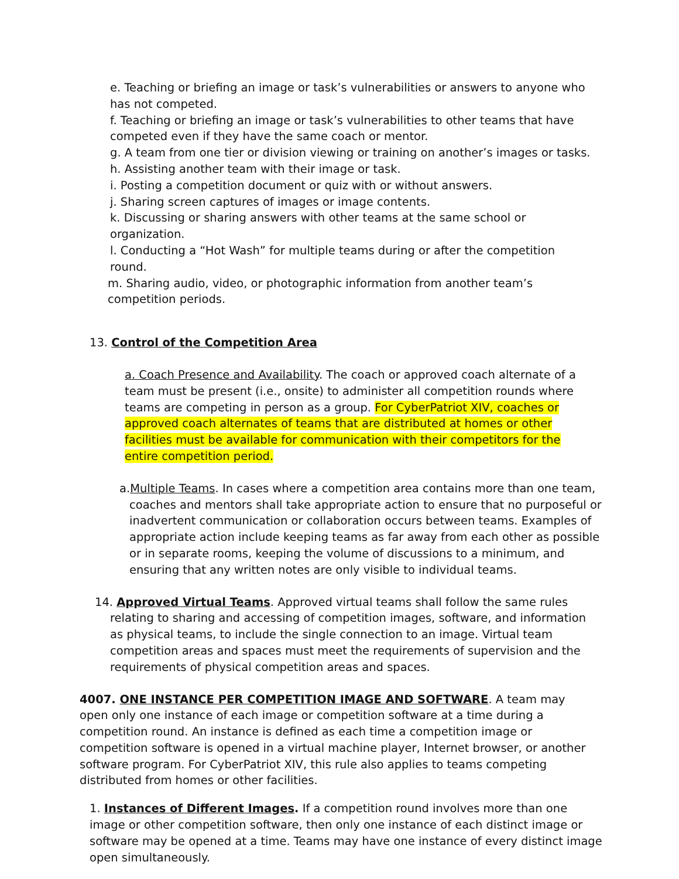e. Teaching or briefing an image or task’s vulnerabilities or answers to anyone who has not competed.
f. Teaching or briefing an image or task’s vulnerabilities to other teams that have competed even if they have the same coach or mentor.
g. A team from one tier or division viewing or training on another’s images or tasks.
h. Assisting another team with their image or task.
i. Posting a competition document or quiz with or without answers.
j. Sharing screen captures of images or image contents.
k. Discussing or sharing answers with other teams at the same school or organization.
l. Conducting a “Hot Wash” for multiple teams during or after the competition round.
m. Sharing audio, video, or photographic information from another team’s competition periods.
13. Control of the Competition Area
a. Coach Presence and Availability. The coach or approved coach alternate of a team must be present (i.e., onsite) to administer all competition rounds where teams are competing in person as a group. For CyberPatriot XIV, coaches or approved coach alternates of teams that are distributed at homes or other facilities must be available for communication with their competitors for the entire competition period.
a.Multiple Teams. In cases where a competition area contains more than one team, coaches and mentors shall take appropriate action to ensure that no purposeful or inadvertent communication or collaboration occurs between teams. Examples of appropriate action include keeping teams as far away from each other as possible or in separate rooms, keeping the volume of discussions to a minimum, and ensuring that any written notes are only visible to individual teams.
14. Approved Virtual Teams. Approved virtual teams shall follow the same rules relating to sharing and accessing of competition images, software, and information as physical teams, to include the single connection to an image. Virtual team competition areas and spaces must meet the requirements of supervision and the requirements of physical competition areas and spaces.
4007. ONE INSTANCE PER COMPETITION IMAGE AND SOFTWARE. A team may open only one instance of each image or competition software at a time during a competition round. An instance is defined as each time a competition image or competition software is opened in a virtual machine player, Internet browser, or another software program. For CyberPatriot XIV, this rule also applies to teams competing distributed from homes or other facilities.
1. Instances of Different Images. If a competition round involves more than one image or other competition software, then only one instance of each distinct image or software may be opened at a time. Teams may have one instance of every distinct image open simultaneously.